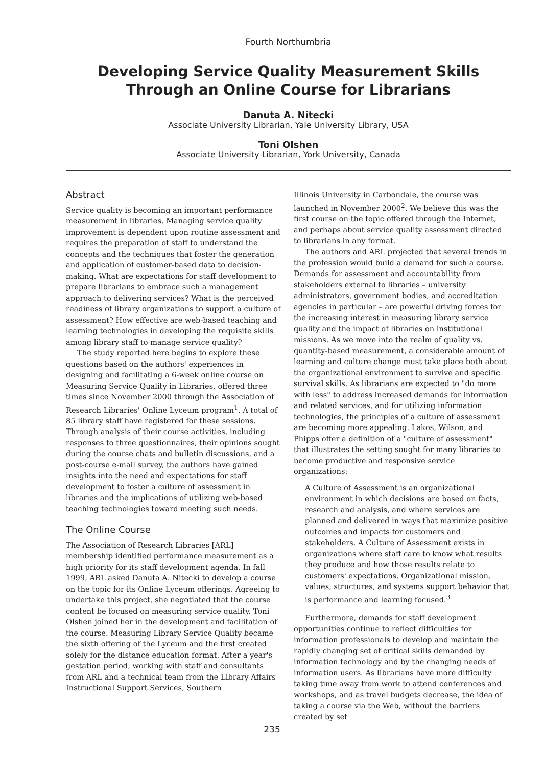Fourth Northumbria
Developing Service Quality Measurement Skills Through an Online Course for Librarians
Danuta A. Nitecki
Associate University Librarian, Yale University Library, USA
Toni Olshen
Associate University Librarian, York University, Canada
Abstract
Service quality is becoming an important performance measurement in libraries. Managing service quality improvement is dependent upon routine assessment and requires the preparation of staff to understand the concepts and the techniques that foster the generation and application of customer-based data to decision-making. What are expectations for staff development to prepare librarians to embrace such a management approach to delivering services? What is the perceived readiness of library organizations to support a culture of assessment? How effective are web-based teaching and learning technologies in developing the requisite skills among library staff to manage service quality?
The study reported here begins to explore these questions based on the authors' experiences in designing and facilitating a 6-week online course on Measuring Service Quality in Libraries, offered three times since November 2000 through the Association of Research Libraries' Online Lyceum program<sup>1</sup>. A total of 85 library staff have registered for these sessions. Through analysis of their course activities, including responses to three questionnaires, their opinions sought during the course chats and bulletin discussions, and a post-course e-mail survey, the authors have gained insights into the need and expectations for staff development to foster a culture of assessment in libraries and the implications of utilizing web-based teaching technologies toward meeting such needs.
The Online Course
The Association of Research Libraries [ARL] membership identified performance measurement as a high priority for its staff development agenda. In fall 1999, ARL asked Danuta A. Nitecki to develop a course on the topic for its Online Lyceum offerings. Agreeing to undertake this project, she negotiated that the course content be focused on measuring service quality. Toni Olshen joined her in the development and facilitation of the course. Measuring Library Service Quality became the sixth offering of the Lyceum and the first created solely for the distance education format. After a year's gestation period, working with staff and consultants from ARL and a technical team from the Library Affairs Instructional Support Services, Southern
Illinois University in Carbondale, the course was launched in November 2000<sup>2</sup>. We believe this was the first course on the topic offered through the Internet, and perhaps about service quality assessment directed to librarians in any format.
The authors and ARL projected that several trends in the profession would build a demand for such a course. Demands for assessment and accountability from stakeholders external to libraries – university administrators, government bodies, and accreditation agencies in particular – are powerful driving forces for the increasing interest in measuring library service quality and the impact of libraries on institutional missions. As we move into the realm of quality vs. quantity-based measurement, a considerable amount of learning and culture change must take place both about the organizational environment to survive and specific survival skills. As librarians are expected to "do more with less" to address increased demands for information and related services, and for utilizing information technologies, the principles of a culture of assessment are becoming more appealing. Lakos, Wilson, and Phipps offer a definition of a "culture of assessment" that illustrates the setting sought for many libraries to become productive and responsive service organizations:
A Culture of Assessment is an organizational environment in which decisions are based on facts, research and analysis, and where services are planned and delivered in ways that maximize positive outcomes and impacts for customers and stakeholders. A Culture of Assessment exists in organizations where staff care to know what results they produce and how those results relate to customers' expectations. Organizational mission, values, structures, and systems support behavior that is performance and learning focused.<sup>3</sup>
Furthermore, demands for staff development opportunities continue to reflect difficulties for information professionals to develop and maintain the rapidly changing set of critical skills demanded by information technology and by the changing needs of information users. As librarians have more difficulty taking time away from work to attend conferences and workshops, and as travel budgets decrease, the idea of taking a course via the Web, without the barriers created by set
235